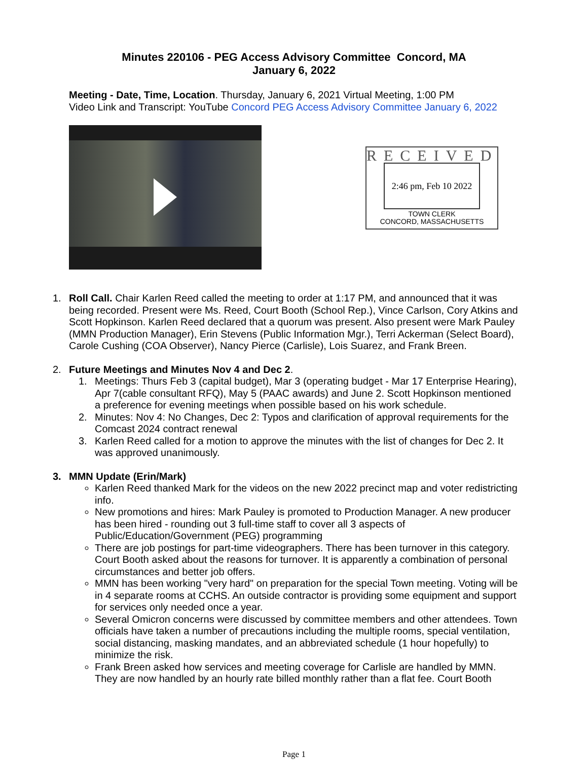Minutes 220106 - PEG Access Advisory Committee Concord, MA
January 6, 2022
Meeting - Date, Time, Location. Thursday, January 6, 2021 Virtual Meeting, 1:00 PM
Video Link and Transcript: YouTube Concord PEG Access Advisory Committee January 6, 2022
RECEIVED
2:46 pm, Feb 10 2022
TOWN CLERK
CONCORD, MASSACHUSETTS
1. Roll Call. Chair Karlen Reed called the meeting to order at 1:17 PM, and announced that it was being recorded. Present were Ms. Reed, Court Booth (School Rep.), Vince Carlson, Cory Atkins and Scott Hopkinson. Karlen Reed declared that a quorum was present. Also present were Mark Pauley (MMN Production Manager), Erin Stevens (Public Information Mgr.), Terri Ackerman (Select Board), Carole Cushing (COA Observer), Nancy Pierce (Carlisle), Lois Suarez, and Frank Breen.
2. Future Meetings and Minutes Nov 4 and Dec 2.
1. Meetings: Thurs Feb 3 (capital budget), Mar 3 (operating budget - Mar 17 Enterprise Hearing), Apr 7(cable consultant RFQ), May 5 (PAAC awards) and June 2. Scott Hopkinson mentioned a preference for evening meetings when possible based on his work schedule.
2. Minutes: Nov 4: No Changes, Dec 2: Typos and clarification of approval requirements for the Comcast 2024 contract renewal
3. Karlen Reed called for a motion to approve the minutes with the list of changes for Dec 2. It was approved unanimously.
3. MMN Update (Erin/Mark)
Karlen Reed thanked Mark for the videos on the new 2022 precinct map and voter redistricting info.
New promotions and hires: Mark Pauley is promoted to Production Manager. A new producer has been hired - rounding out 3 full-time staff to cover all 3 aspects of Public/Education/Government (PEG) programming
There are job postings for part-time videographers. There has been turnover in this category. Court Booth asked about the reasons for turnover. It is apparently a combination of personal circumstances and better job offers.
MMN has been working "very hard" on preparation for the special Town meeting. Voting will be in 4 separate rooms at CCHS. An outside contractor is providing some equipment and support for services only needed once a year.
Several Omicron concerns were discussed by committee members and other attendees. Town officials have taken a number of precautions including the multiple rooms, special ventilation, social distancing, masking mandates, and an abbreviated schedule (1 hour hopefully) to minimize the risk.
Frank Breen asked how services and meeting coverage for Carlisle are handled by MMN. They are now handled by an hourly rate billed monthly rather than a flat fee. Court Booth
Page 1